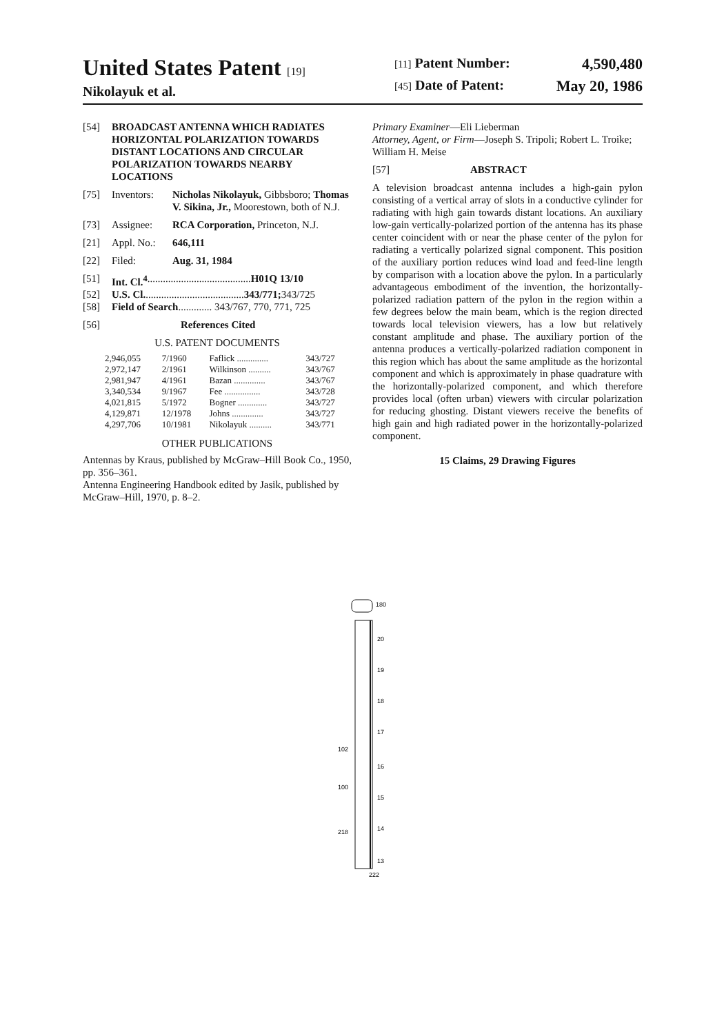United States Patent [19]
Nikolayuk et al.
[11] Patent Number: 4,590,480
[45] Date of Patent: May 20, 1986
[54] BROADCAST ANTENNA WHICH RADIATES HORIZONTAL POLARIZATION TOWARDS DISTANT LOCATIONS AND CIRCULAR POLARIZATION TOWARDS NEARBY LOCATIONS
[75] Inventors: Nicholas Nikolayuk, Gibbsboro; Thomas V. Sikina, Jr., Moorestown, both of N.J.
[73] Assignee: RCA Corporation, Princeton, N.J.
[21] Appl. No.: 646,111
[22] Filed: Aug. 31, 1984
[51] Int. Cl.<sup>4</sup> ........................................ H01Q 13/10
[52] U.S. Cl. ...................................... 343/771; 343/725
[58] Field of Search ............. 343/767, 770, 771, 725
[56] References Cited
U.S. PATENT DOCUMENTS
| 2,946,055 | 7/1960 | Faflick .............. | 343/727 |
| 2,972,147 | 2/1961 | Wilkinson .......... | 343/767 |
| 2,981,947 | 4/1961 | Bazan .............. | 343/767 |
| 3,340,534 | 9/1967 | Fee ................ | 343/728 |
| 4,021,815 | 5/1972 | Bogner ............. | 343/727 |
| 4,129,871 | 12/1978 | Johns .............. | 343/727 |
| 4,297,706 | 10/1981 | Nikolayuk .......... | 343/771 |
OTHER PUBLICATIONS
Antennas by Kraus, published by McGraw–Hill Book Co., 1950, pp. 356–361.
Antenna Engineering Handbook edited by Jasik, published by McGraw–Hill, 1970, p. 8–2.
Primary Examiner—Eli Lieberman
Attorney, Agent, or Firm—Joseph S. Tripoli; Robert L. Troike; William H. Meise
[57] ABSTRACT
A television broadcast antenna includes a high-gain pylon consisting of a vertical array of slots in a conductive cylinder for radiating with high gain towards distant locations. An auxiliary low-gain vertically-polarized portion of the antenna has its phase center coincident with or near the phase center of the pylon for radiating a vertically polarized signal component. This position of the auxiliary portion reduces wind load and feed-line length by comparison with a location above the pylon. In a particularly advantageous embodiment of the invention, the horizontally-polarized radiation pattern of the pylon in the region within a few degrees below the main beam, which is the region directed towards local television viewers, has a low but relatively constant amplitude and phase. The auxiliary portion of the antenna produces a vertically-polarized radiation component in this region which has about the same amplitude as the horizontal component and which is approximately in phase quadrature with the horizontally-polarized component, and which therefore provides local (often urban) viewers with circular polarization for reducing ghosting. Distant viewers receive the benefits of high gain and high radiated power in the horizontally-polarized component.
15 Claims, 29 Drawing Figures
180
20
19
18
17
102
16
100
15
218
14
13
222